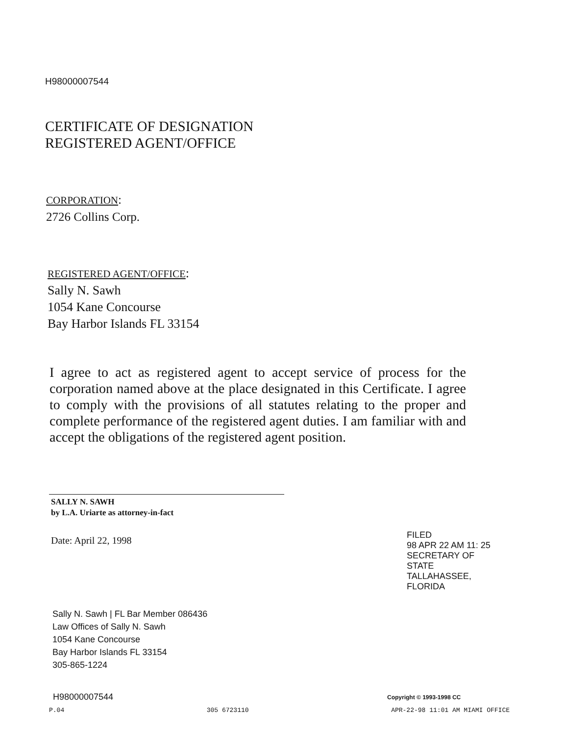H98000007544
CERTIFICATE OF DESIGNATION
REGISTERED AGENT/OFFICE
CORPORATION:
2726 Collins Corp.
REGISTERED AGENT/OFFICE:
Sally N. Sawh
1054 Kane Concourse
Bay Harbor Islands FL 33154
I agree to act as registered agent to accept service of process for the corporation named above at the place designated in this Certificate. I agree to comply with the provisions of all statutes relating to the proper and complete performance of the registered agent duties. I am familiar with and accept the obligations of the registered agent position.
SALLY N. SAWH
by L.A. Uriarte as attorney-in-fact
Date: April 22, 1998
FILED
98 APR 22 AM 11: 25
SECRETARY OF STATE
TALLAHASSEE, FLORIDA
Sally N. Sawh | FL Bar Member 086436
Law Offices of Sally N. Sawh
1054 Kane Concourse
Bay Harbor Islands FL 33154
305-865-1224
H98000007544 Copyright © 1993-1998 CC
P.04 305 6723110 APR-22-98 11:01 AM MIAMI OFFICE